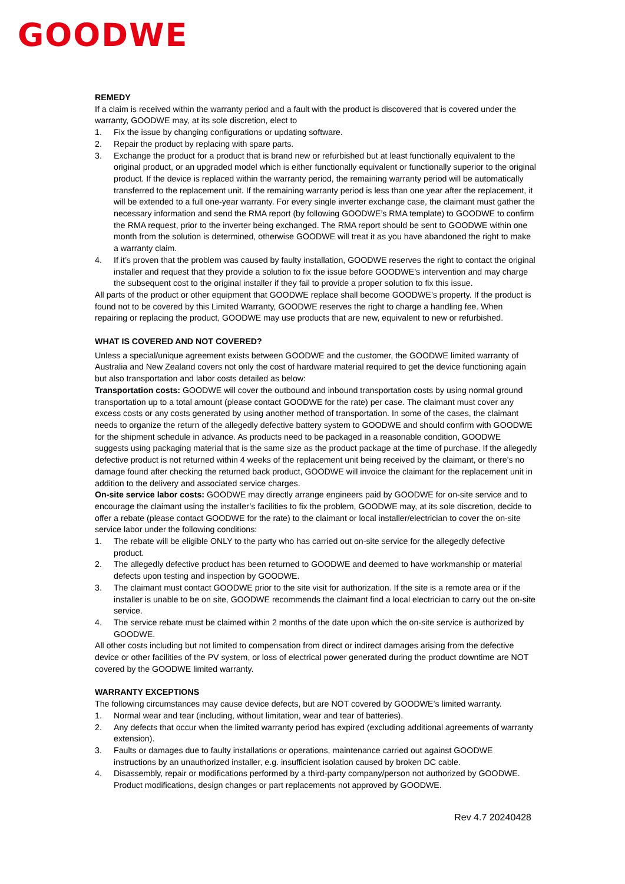GOODWE
REMEDY
If a claim is received within the warranty period and a fault with the product is discovered that is covered under the warranty, GOODWE may, at its sole discretion, elect to
1. Fix the issue by changing configurations or updating software.
2. Repair the product by replacing with spare parts.
3. Exchange the product for a product that is brand new or refurbished but at least functionally equivalent to the original product, or an upgraded model which is either functionally equivalent or functionally superior to the original product. If the device is replaced within the warranty period, the remaining warranty period will be automatically transferred to the replacement unit. If the remaining warranty period is less than one year after the replacement, it will be extended to a full one-year warranty. For every single inverter exchange case, the claimant must gather the necessary information and send the RMA report (by following GOODWE’s RMA template) to GOODWE to confirm the RMA request, prior to the inverter being exchanged. The RMA report should be sent to GOODWE within one month from the solution is determined, otherwise GOODWE will treat it as you have abandoned the right to make a warranty claim.
4. If it’s proven that the problem was caused by faulty installation, GOODWE reserves the right to contact the original installer and request that they provide a solution to fix the issue before GOODWE’s intervention and may charge the subsequent cost to the original installer if they fail to provide a proper solution to fix this issue.
All parts of the product or other equipment that GOODWE replace shall become GOODWE’s property. If the product is found not to be covered by this Limited Warranty, GOODWE reserves the right to charge a handling fee. When repairing or replacing the product, GOODWE may use products that are new, equivalent to new or refurbished.
WHAT IS COVERED AND NOT COVERED?
Unless a special/unique agreement exists between GOODWE and the customer, the GOODWE limited warranty of Australia and New Zealand covers not only the cost of hardware material required to get the device functioning again but also transportation and labor costs detailed as below:
Transportation costs: GOODWE will cover the outbound and inbound transportation costs by using normal ground transportation up to a total amount (please contact GOODWE for the rate) per case. The claimant must cover any excess costs or any costs generated by using another method of transportation. In some of the cases, the claimant needs to organize the return of the allegedly defective battery system to GOODWE and should confirm with GOODWE for the shipment schedule in advance. As products need to be packaged in a reasonable condition, GOODWE suggests using packaging material that is the same size as the product package at the time of purchase. If the allegedly defective product is not returned within 4 weeks of the replacement unit being received by the claimant, or there’s no damage found after checking the returned back product, GOODWE will invoice the claimant for the replacement unit in addition to the delivery and associated service charges.
On-site service labor costs: GOODWE may directly arrange engineers paid by GOODWE for on-site service and to encourage the claimant using the installer’s facilities to fix the problem, GOODWE may, at its sole discretion, decide to offer a rebate (please contact GOODWE for the rate) to the claimant or local installer/electrician to cover the on-site service labor under the following conditions:
1. The rebate will be eligible ONLY to the party who has carried out on-site service for the allegedly defective product.
2. The allegedly defective product has been returned to GOODWE and deemed to have workmanship or material defects upon testing and inspection by GOODWE.
3. The claimant must contact GOODWE prior to the site visit for authorization. If the site is a remote area or if the installer is unable to be on site, GOODWE recommends the claimant find a local electrician to carry out the on-site service.
4. The service rebate must be claimed within 2 months of the date upon which the on-site service is authorized by GOODWE.
All other costs including but not limited to compensation from direct or indirect damages arising from the defective device or other facilities of the PV system, or loss of electrical power generated during the product downtime are NOT covered by the GOODWE limited warranty.
WARRANTY EXCEPTIONS
The following circumstances may cause device defects, but are NOT covered by GOODWE’s limited warranty.
1. Normal wear and tear (including, without limitation, wear and tear of batteries).
2. Any defects that occur when the limited warranty period has expired (excluding additional agreements of warranty extension).
3. Faults or damages due to faulty installations or operations, maintenance carried out against GOODWE instructions by an unauthorized installer, e.g. insufficient isolation caused by broken DC cable.
4. Disassembly, repair or modifications performed by a third-party company/person not authorized by GOODWE. Product modifications, design changes or part replacements not approved by GOODWE.
Rev 4.7 20240428